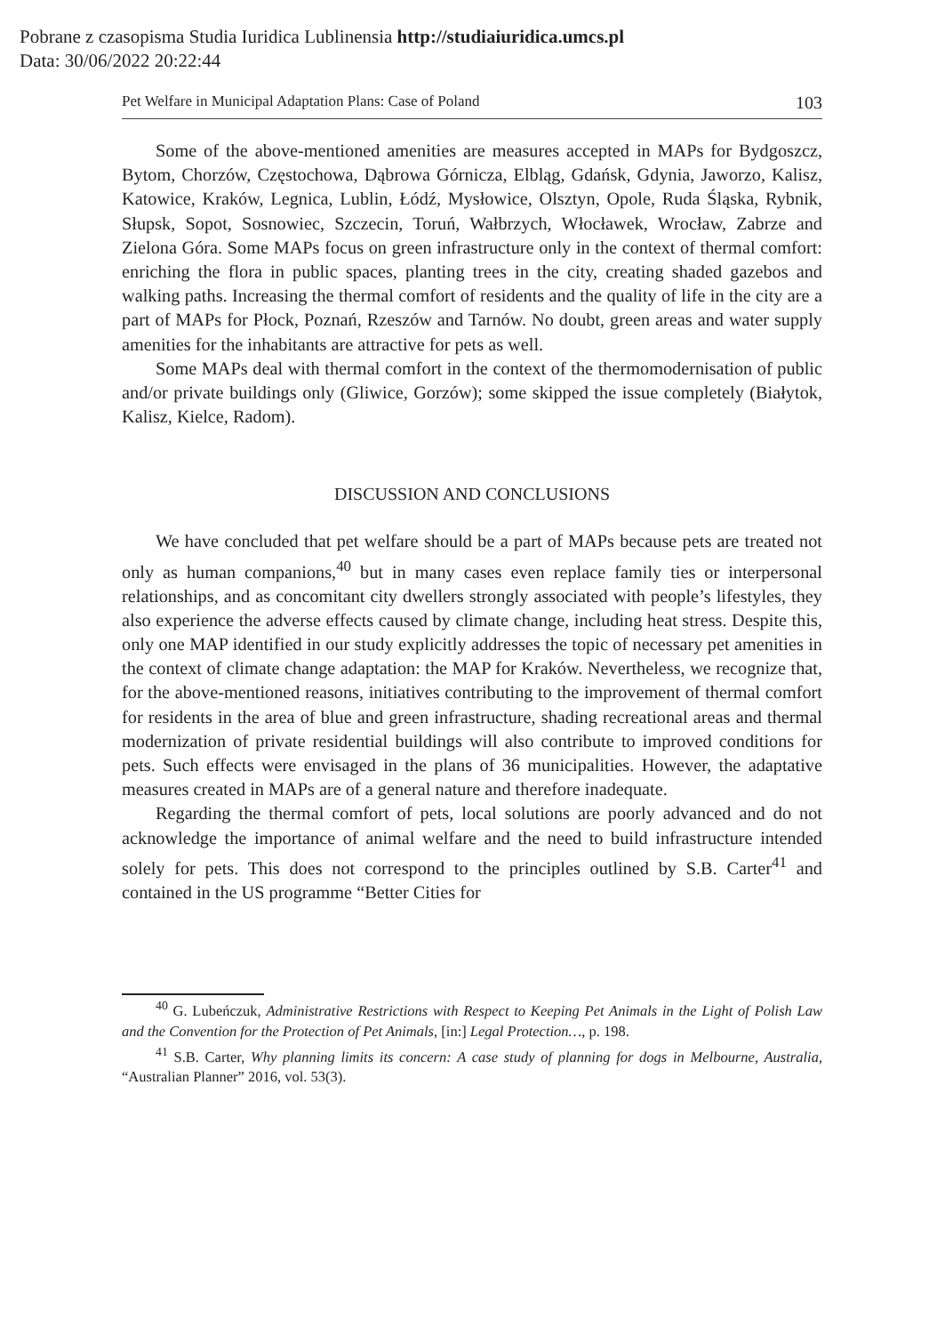Pobrane z czasopisma Studia Iuridica Lublinensia http://studiaiuridica.umcs.pl
Data: 30/06/2022 20:22:44
Pet Welfare in Municipal Adaptation Plans: Case of Poland 103
Some of the above-mentioned amenities are measures accepted in MAPs for Bydgoszcz, Bytom, Chorzów, Częstochowa, Dąbrowa Górnicza, Elbląg, Gdańsk, Gdynia, Jaworzo, Kalisz, Katowice, Kraków, Legnica, Lublin, Łódź, Mysłowice, Olsztyn, Opole, Ruda Śląska, Rybnik, Słupsk, Sopot, Sosnowiec, Szczecin, Toruń, Wałbrzych, Włocławek, Wrocław, Zabrze and Zielona Góra. Some MAPs focus on green infrastructure only in the context of thermal comfort: enriching the flora in public spaces, planting trees in the city, creating shaded gazebos and walking paths. Increasing the thermal comfort of residents and the quality of life in the city are a part of MAPs for Płock, Poznań, Rzeszów and Tarnów. No doubt, green areas and water supply amenities for the inhabitants are attractive for pets as well.
Some MAPs deal with thermal comfort in the context of the thermomodernisation of public and/or private buildings only (Gliwice, Gorzów); some skipped the issue completely (Białytok, Kalisz, Kielce, Radom).
DISCUSSION AND CONCLUSIONS
We have concluded that pet welfare should be a part of MAPs because pets are treated not only as human companions,<sup>40</sup> but in many cases even replace family ties or interpersonal relationships, and as concomitant city dwellers strongly associated with people’s lifestyles, they also experience the adverse effects caused by climate change, including heat stress. Despite this, only one MAP identified in our study explicitly addresses the topic of necessary pet amenities in the context of climate change adaptation: the MAP for Kraków. Nevertheless, we recognize that, for the above-mentioned reasons, initiatives contributing to the improvement of thermal comfort for residents in the area of blue and green infrastructure, shading recreational areas and thermal modernization of private residential buildings will also contribute to improved conditions for pets. Such effects were envisaged in the plans of 36 municipalities. However, the adaptative measures created in MAPs are of a general nature and therefore inadequate.
Regarding the thermal comfort of pets, local solutions are poorly advanced and do not acknowledge the importance of animal welfare and the need to build infrastructure intended solely for pets. This does not correspond to the principles outlined by S.B. Carter<sup>41</sup> and contained in the US programme “Better Cities for
<sup>40</sup> G. Lubeńczuk, Administrative Restrictions with Respect to Keeping Pet Animals in the Light of Polish Law and the Convention for the Protection of Pet Animals, [in:] Legal Protection…, p. 198.
<sup>41</sup> S.B. Carter, Why planning limits its concern: A case study of planning for dogs in Melbourne, Australia, “Australian Planner” 2016, vol. 53(3).